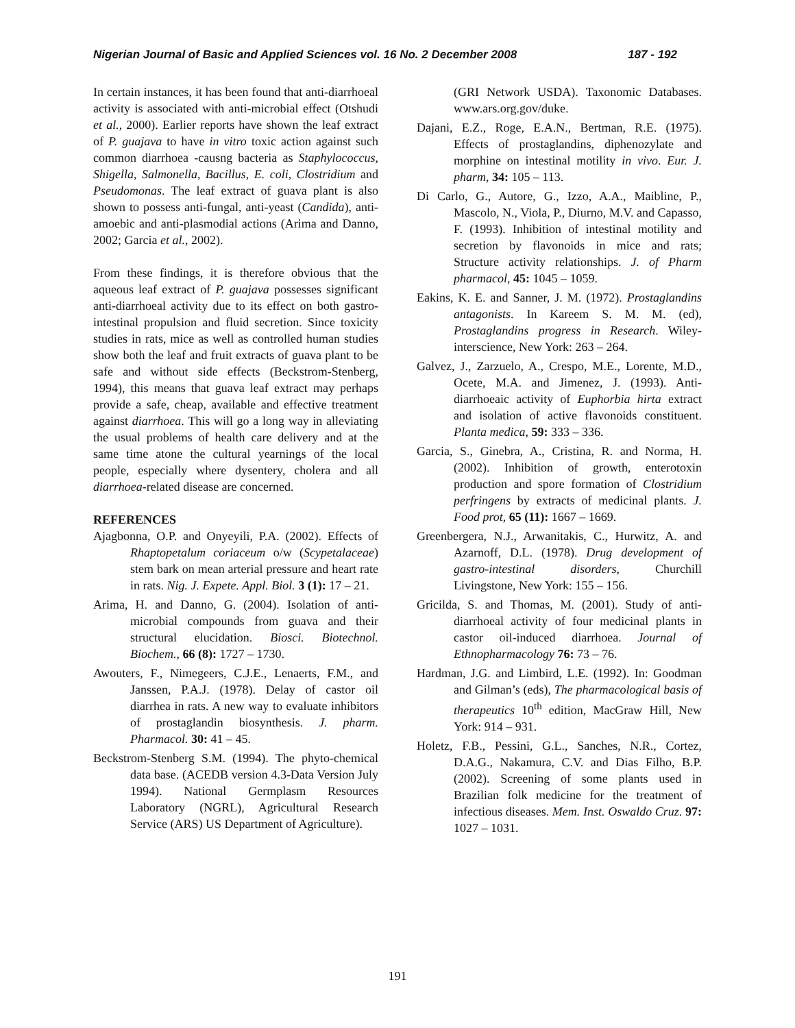Nigerian Journal of Basic and Applied Sciences vol. 16 No. 2 December 2008 187 - 192
In certain instances, it has been found that anti-diarrhoeal activity is associated with anti-microbial effect (Otshudi et al., 2000). Earlier reports have shown the leaf extract of P. guajava to have in vitro toxic action against such common diarrhoea -causng bacteria as Staphylococcus, Shigella, Salmonella, Bacillus, E. coli, Clostridium and Pseudomonas. The leaf extract of guava plant is also shown to possess anti-fungal, anti-yeast (Candida), anti-amoebic and anti-plasmodial actions (Arima and Danno, 2002; Garcia et al., 2002).
From these findings, it is therefore obvious that the aqueous leaf extract of P. guajava possesses significant anti-diarrhoeal activity due to its effect on both gastro-intestinal propulsion and fluid secretion. Since toxicity studies in rats, mice as well as controlled human studies show both the leaf and fruit extracts of guava plant to be safe and without side effects (Beckstrom-Stenberg, 1994), this means that guava leaf extract may perhaps provide a safe, cheap, available and effective treatment against diarrhoea. This will go a long way in alleviating the usual problems of health care delivery and at the same time atone the cultural yearnings of the local people, especially where dysentery, cholera and all diarrhoea-related disease are concerned.
REFERENCES
Ajagbonna, O.P. and Onyeyili, P.A. (2002). Effects of Rhaptopetalum coriaceum o/w (Scypetalaceae) stem bark on mean arterial pressure and heart rate in rats. Nig. J. Expete. Appl. Biol. 3 (1): 17 – 21.
Arima, H. and Danno, G. (2004). Isolation of anti-microbial compounds from guava and their structural elucidation. Biosci. Biotechnol. Biochem., 66 (8): 1727 – 1730.
Awouters, F., Nimegeers, C.J.E., Lenaerts, F.M., and Janssen, P.A.J. (1978). Delay of castor oil diarrhea in rats. A new way to evaluate inhibitors of prostaglandin biosynthesis. J. pharm. Pharmacol. 30: 41 – 45.
Beckstrom-Stenberg S.M. (1994). The phyto-chemical data base. (ACEDB version 4.3-Data Version July 1994). National Germplasm Resources Laboratory (NGRL), Agricultural Research Service (ARS) US Department of Agriculture).
(GRI Network USDA). Taxonomic Databases. www.ars.org.gov/duke.
Dajani, E.Z., Roge, E.A.N., Bertman, R.E. (1975). Effects of prostaglandins, diphenozylate and morphine on intestinal motility in vivo. Eur. J. pharm, 34: 105 – 113.
Di Carlo, G., Autore, G., Izzo, A.A., Maibline, P., Mascolo, N., Viola, P., Diurno, M.V. and Capasso, F. (1993). Inhibition of intestinal motility and secretion by flavonoids in mice and rats; Structure activity relationships. J. of Pharm pharmacol, 45: 1045 – 1059.
Eakins, K. E. and Sanner, J. M. (1972). Prostaglandins antagonists. In Kareem S. M. M. (ed), Prostaglandins progress in Research. Wiley-interscience, New York: 263 – 264.
Galvez, J., Zarzuelo, A., Crespo, M.E., Lorente, M.D., Ocete, M.A. and Jimenez, J. (1993). Anti-diarrhoeaic activity of Euphorbia hirta extract and isolation of active flavonoids constituent. Planta medica, 59: 333 – 336.
Garcia, S., Ginebra, A., Cristina, R. and Norma, H. (2002). Inhibition of growth, enterotoxin production and spore formation of Clostridium perfringens by extracts of medicinal plants. J. Food prot, 65 (11): 1667 – 1669.
Greenbergera, N.J., Arwanitakis, C., Hurwitz, A. and Azarnoff, D.L. (1978). Drug development of gastro-intestinal disorders, Churchill Livingstone, New York: 155 – 156.
Gricilda, S. and Thomas, M. (2001). Study of anti-diarrhoeal activity of four medicinal plants in castor oil-induced diarrhoea. Journal of Ethnopharmacology 76: 73 – 76.
Hardman, J.G. and Limbird, L.E. (1992). In: Goodman and Gilman’s (eds), The pharmacological basis of therapeutics 10<sup>th</sup> edition, MacGraw Hill, New York: 914 – 931.
Holetz, F.B., Pessini, G.L., Sanches, N.R., Cortez, D.A.G., Nakamura, C.V. and Dias Filho, B.P. (2002). Screening of some plants used in Brazilian folk medicine for the treatment of infectious diseases. Mem. Inst. Oswaldo Cruz. 97: 1027 – 1031.
191